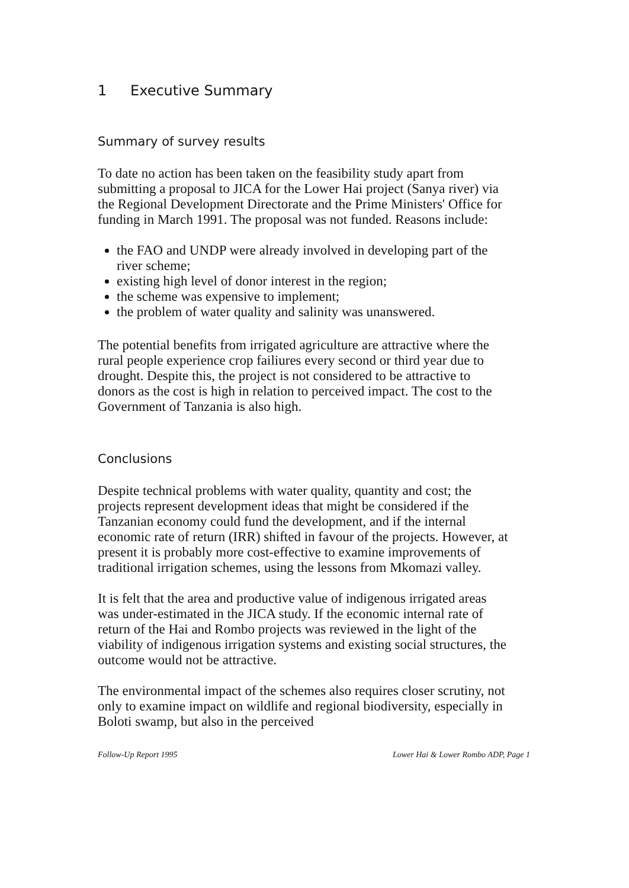1 Executive Summary
Summary of survey results
To date no action has been taken on the feasibility study apart from submitting a proposal to JICA for the Lower Hai project (Sanya river) via the Regional Development Directorate and the Prime Ministers' Office for funding in March 1991. The proposal was not funded. Reasons include:
the FAO and UNDP were already involved in developing part of the river scheme;
existing high level of donor interest in the region;
the scheme was expensive to implement;
the problem of water quality and salinity was unanswered.
The potential benefits from irrigated agriculture are attractive where the rural people experience crop failiures every second or third year due to drought. Despite this, the project is not considered to be attractive to donors as the cost is high in relation to perceived impact. The cost to the Government of Tanzania is also high.
Conclusions
Despite technical problems with water quality, quantity and cost; the projects represent development ideas that might be considered if the Tanzanian economy could fund the development, and if the internal economic rate of return (IRR) shifted in favour of the projects. However, at present it is probably more cost-effective to examine improvements of traditional irrigation schemes, using the lessons from Mkomazi valley.
It is felt that the area and productive value of indigenous irrigated areas was under-estimated in the JICA study. If the economic internal rate of return of the Hai and Rombo projects was reviewed in the light of the viability of indigenous irrigation systems and existing social structures, the outcome would not be attractive.
The environmental impact of the schemes also requires closer scrutiny, not only to examine impact on wildlife and regional biodiversity, especially in Boloti swamp, but also in the perceived
Follow-Up Report 1995 Lower Hai & Lower Rombo ADP, Page 1